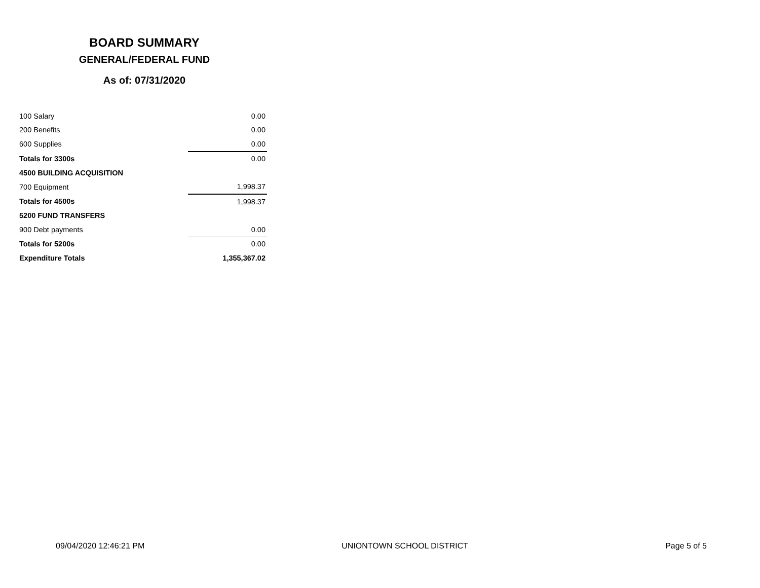BOARD SUMMARY
GENERAL/FEDERAL FUND
As of: 07/31/2020
| 100 Salary | 0.00 |
| 200 Benefits | 0.00 |
| 600 Supplies | 0.00 |
| Totals for 3300s | 0.00 |
| 4500 BUILDING ACQUISITION | |
| 700 Equipment | 1,998.37 |
| Totals for 4500s | 1,998.37 |
| 5200 FUND TRANSFERS | |
| 900 Debt payments | 0.00 |
| Totals for 5200s | 0.00 |
| Expenditure Totals | 1,355,367.02 |
09/04/2020 12:46:21 PM UNIONTOWN SCHOOL DISTRICT Page 5 of 5